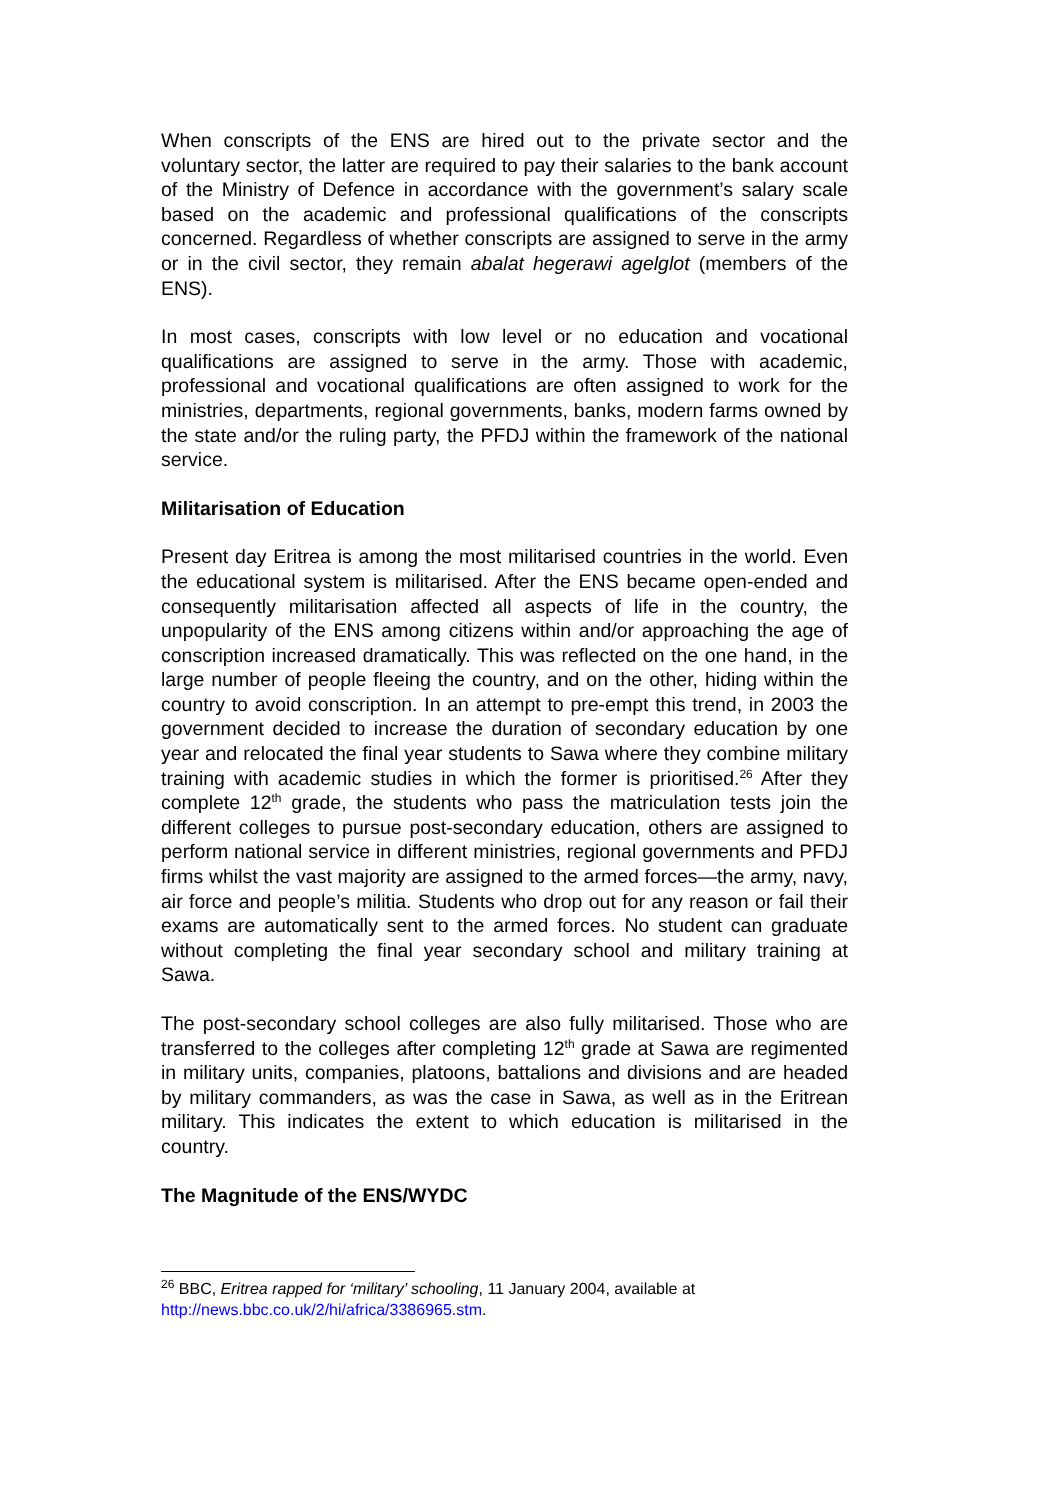When conscripts of the ENS are hired out to the private sector and the voluntary sector, the latter are required to pay their salaries to the bank account of the Ministry of Defence in accordance with the government’s salary scale based on the academic and professional qualifications of the conscripts concerned. Regardless of whether conscripts are assigned to serve in the army or in the civil sector, they remain abalat hegerawi agelglot (members of the ENS).
In most cases, conscripts with low level or no education and vocational qualifications are assigned to serve in the army. Those with academic, professional and vocational qualifications are often assigned to work for the ministries, departments, regional governments, banks, modern farms owned by the state and/or the ruling party, the PFDJ within the framework of the national service.
Militarisation of Education
Present day Eritrea is among the most militarised countries in the world. Even the educational system is militarised. After the ENS became open-ended and consequently militarisation affected all aspects of life in the country, the unpopularity of the ENS among citizens within and/or approaching the age of conscription increased dramatically. This was reflected on the one hand, in the large number of people fleeing the country, and on the other, hiding within the country to avoid conscription. In an attempt to pre-empt this trend, in 2003 the government decided to increase the duration of secondary education by one year and relocated the final year students to Sawa where they combine military training with academic studies in which the former is prioritised.<sup>26</sup> After they complete 12<sup>th</sup> grade, the students who pass the matriculation tests join the different colleges to pursue post-secondary education, others are assigned to perform national service in different ministries, regional governments and PFDJ firms whilst the vast majority are assigned to the armed forces—the army, navy, air force and people’s militia. Students who drop out for any reason or fail their exams are automatically sent to the armed forces. No student can graduate without completing the final year secondary school and military training at Sawa.
The post-secondary school colleges are also fully militarised. Those who are transferred to the colleges after completing 12<sup>th</sup> grade at Sawa are regimented in military units, companies, platoons, battalions and divisions and are headed by military commanders, as was the case in Sawa, as well as in the Eritrean military. This indicates the extent to which education is militarised in the country.
The Magnitude of the ENS/WYDC
<sup>26</sup> BBC, Eritrea rapped for ‘military’ schooling, 11 January 2004, available at http://news.bbc.co.uk/2/hi/africa/3386965.stm.